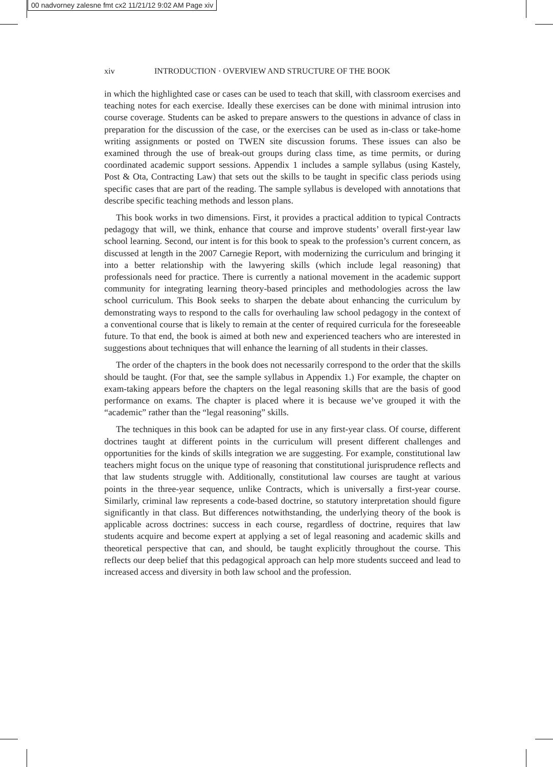00 nadvorney zalesne fmt cx2 11/21/12 9:02 AM Page xiv
xiv INTRODUCTION · OVERVIEW AND STRUCTURE OF THE BOOK
in which the highlighted case or cases can be used to teach that skill, with classroom exercises and teaching notes for each exercise. Ideally these exercises can be done with minimal intrusion into course coverage. Students can be asked to prepare answers to the questions in advance of class in preparation for the discussion of the case, or the exercises can be used as in-class or take-home writing assignments or posted on TWEN site discussion forums. These issues can also be examined through the use of break-out groups during class time, as time permits, or during coordinated academic support sessions. Appendix 1 includes a sample syllabus (using Kastely, Post & Ota, Contracting Law) that sets out the skills to be taught in specific class periods using specific cases that are part of the reading. The sample syllabus is developed with annotations that describe specific teaching methods and lesson plans.
This book works in two dimensions. First, it provides a practical addition to typical Contracts pedagogy that will, we think, enhance that course and improve students’ overall first-year law school learning. Second, our intent is for this book to speak to the profession’s current concern, as discussed at length in the 2007 Carnegie Report, with modernizing the curriculum and bringing it into a better relationship with the lawyering skills (which include legal reasoning) that professionals need for practice. There is currently a national movement in the academic support community for integrating learning theory-based principles and methodologies across the law school curriculum. This Book seeks to sharpen the debate about enhancing the curriculum by demonstrating ways to respond to the calls for overhauling law school pedagogy in the context of a conventional course that is likely to remain at the center of required curricula for the foreseeable future. To that end, the book is aimed at both new and experienced teachers who are interested in suggestions about techniques that will enhance the learning of all students in their classes.
The order of the chapters in the book does not necessarily correspond to the order that the skills should be taught. (For that, see the sample syllabus in Appendix 1.) For example, the chapter on exam-taking appears before the chapters on the legal reasoning skills that are the basis of good performance on exams. The chapter is placed where it is because we’ve grouped it with the “academic” rather than the “legal reasoning” skills.
The techniques in this book can be adapted for use in any first-year class. Of course, different doctrines taught at different points in the curriculum will present different challenges and opportunities for the kinds of skills integration we are suggesting. For example, constitutional law teachers might focus on the unique type of reasoning that constitutional jurisprudence reflects and that law students struggle with. Additionally, constitutional law courses are taught at various points in the three-year sequence, unlike Contracts, which is universally a first-year course. Similarly, criminal law represents a code-based doctrine, so statutory interpretation should figure significantly in that class. But differences notwithstanding, the underlying theory of the book is applicable across doctrines: success in each course, regardless of doctrine, requires that law students acquire and become expert at applying a set of legal reasoning and academic skills and theoretical perspective that can, and should, be taught explicitly throughout the course. This reflects our deep belief that this pedagogical approach can help more students succeed and lead to increased access and diversity in both law school and the profession.